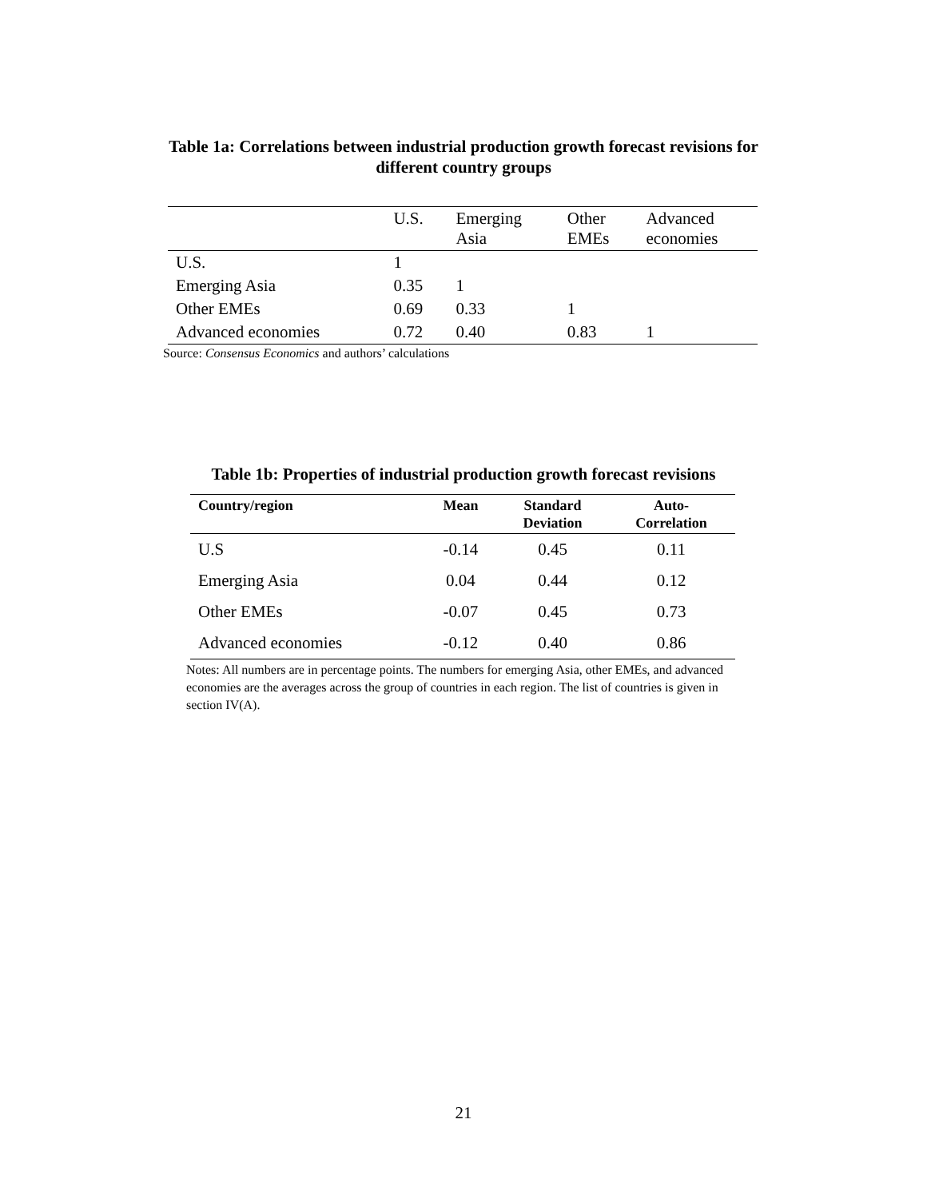Table 1a: Correlations between industrial production growth forecast revisions for different country groups
| | U.S. | Emerging Asia | Other EMEs | Advanced economies |
| --- | --- | --- | --- | --- |
| U.S. | 1 | | | |
| Emerging Asia | 0.35 | 1 | | |
| Other EMEs | 0.69 | 0.33 | 1 | |
| Advanced economies | 0.72 | 0.40 | 0.83 | 1 |
Source: Consensus Economics and authors’ calculations
Table 1b: Properties of industrial production growth forecast revisions
| Country/region | Mean | Standard Deviation | Auto- Correlation |
| --- | --- | --- | --- |
| U.S | -0.14 | 0.45 | 0.11 |
| Emerging Asia | 0.04 | 0.44 | 0.12 |
| Other EMEs | -0.07 | 0.45 | 0.73 |
| Advanced economies | -0.12 | 0.40 | 0.86 |
Notes: All numbers are in percentage points. The numbers for emerging Asia, other EMEs, and advanced economies are the averages across the group of countries in each region. The list of countries is given in section IV(A).
21